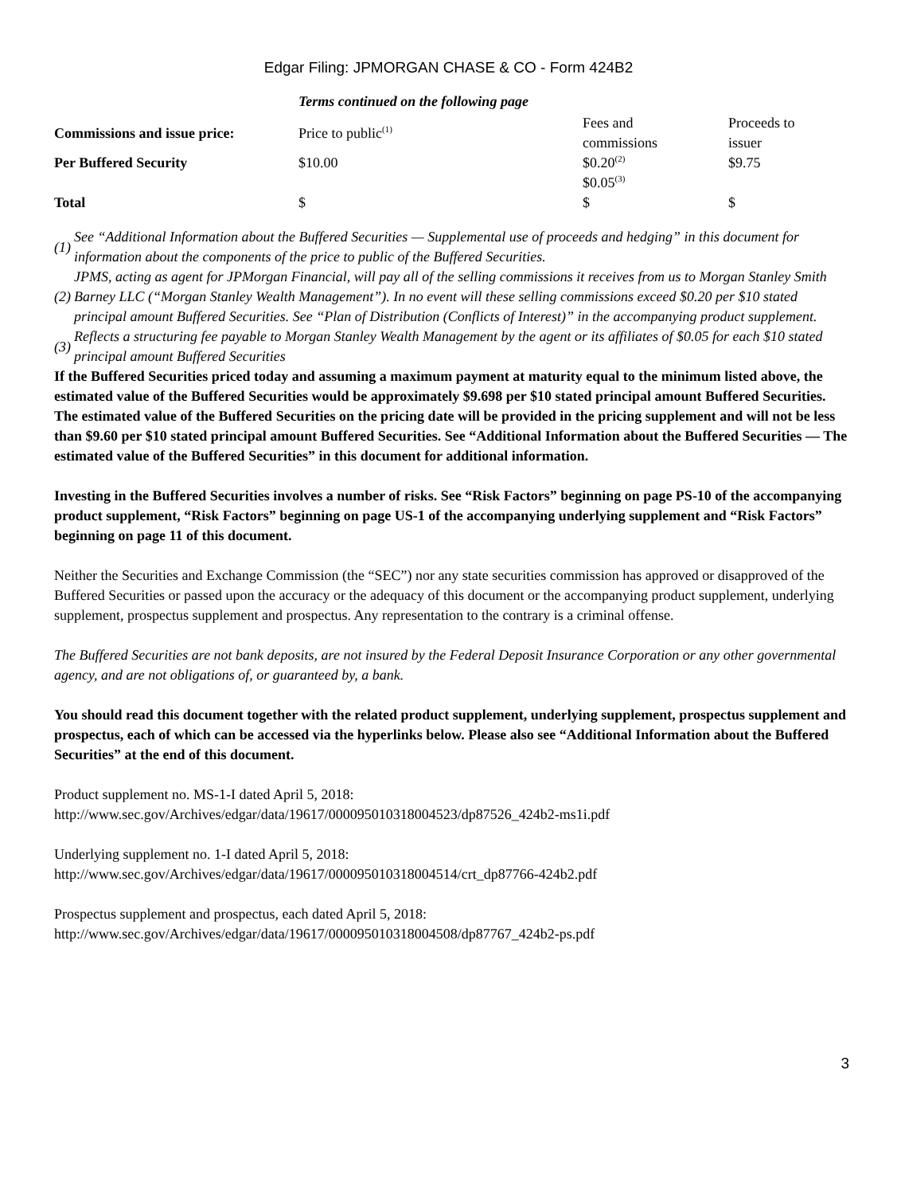Edgar Filing: JPMORGAN CHASE & CO - Form 424B2
Terms continued on the following page
| Commissions and issue price: | Price to public<sup>(1)</sup> | Fees and commissions | Proceeds to issuer |
| Per Buffered Security | $10.00 | $0.20<sup>(2)</sup> $0.05<sup>(3)</sup> | $9.75 |
| Total | $ | $ | $ |
(1) See “Additional Information about the Buffered Securities — Supplemental use of proceeds and hedging” in this document for information about the components of the price to public of the Buffered Securities.
(2) JPMS, acting as agent for JPMorgan Financial, will pay all of the selling commissions it receives from us to Morgan Stanley Smith Barney LLC (“Morgan Stanley Wealth Management”). In no event will these selling commissions exceed $0.20 per $10 stated principal amount Buffered Securities. See “Plan of Distribution (Conflicts of Interest)” in the accompanying product supplement.
(3) Reflects a structuring fee payable to Morgan Stanley Wealth Management by the agent or its affiliates of $0.05 for each $10 stated principal amount Buffered Securities
If the Buffered Securities priced today and assuming a maximum payment at maturity equal to the minimum listed above, the estimated value of the Buffered Securities would be approximately $9.698 per $10 stated principal amount Buffered Securities. The estimated value of the Buffered Securities on the pricing date will be provided in the pricing supplement and will not be less than $9.60 per $10 stated principal amount Buffered Securities. See “Additional Information about the Buffered Securities — The estimated value of the Buffered Securities” in this document for additional information.
Investing in the Buffered Securities involves a number of risks. See “Risk Factors” beginning on page PS-10 of the accompanying product supplement, “Risk Factors” beginning on page US-1 of the accompanying underlying supplement and “Risk Factors” beginning on page 11 of this document.
Neither the Securities and Exchange Commission (the “SEC”) nor any state securities commission has approved or disapproved of the Buffered Securities or passed upon the accuracy or the adequacy of this document or the accompanying product supplement, underlying supplement, prospectus supplement and prospectus. Any representation to the contrary is a criminal offense.
The Buffered Securities are not bank deposits, are not insured by the Federal Deposit Insurance Corporation or any other governmental agency, and are not obligations of, or guaranteed by, a bank.
You should read this document together with the related product supplement, underlying supplement, prospectus supplement and prospectus, each of which can be accessed via the hyperlinks below. Please also see “Additional Information about the Buffered Securities” at the end of this document.
Product supplement no. MS-1-I dated April 5, 2018:
http://www.sec.gov/Archives/edgar/data/19617/000095010318004523/dp87526_424b2-ms1i.pdf
Underlying supplement no. 1-I dated April 5, 2018:
http://www.sec.gov/Archives/edgar/data/19617/000095010318004514/crt_dp87766-424b2.pdf
Prospectus supplement and prospectus, each dated April 5, 2018:
http://www.sec.gov/Archives/edgar/data/19617/000095010318004508/dp87767_424b2-ps.pdf
3